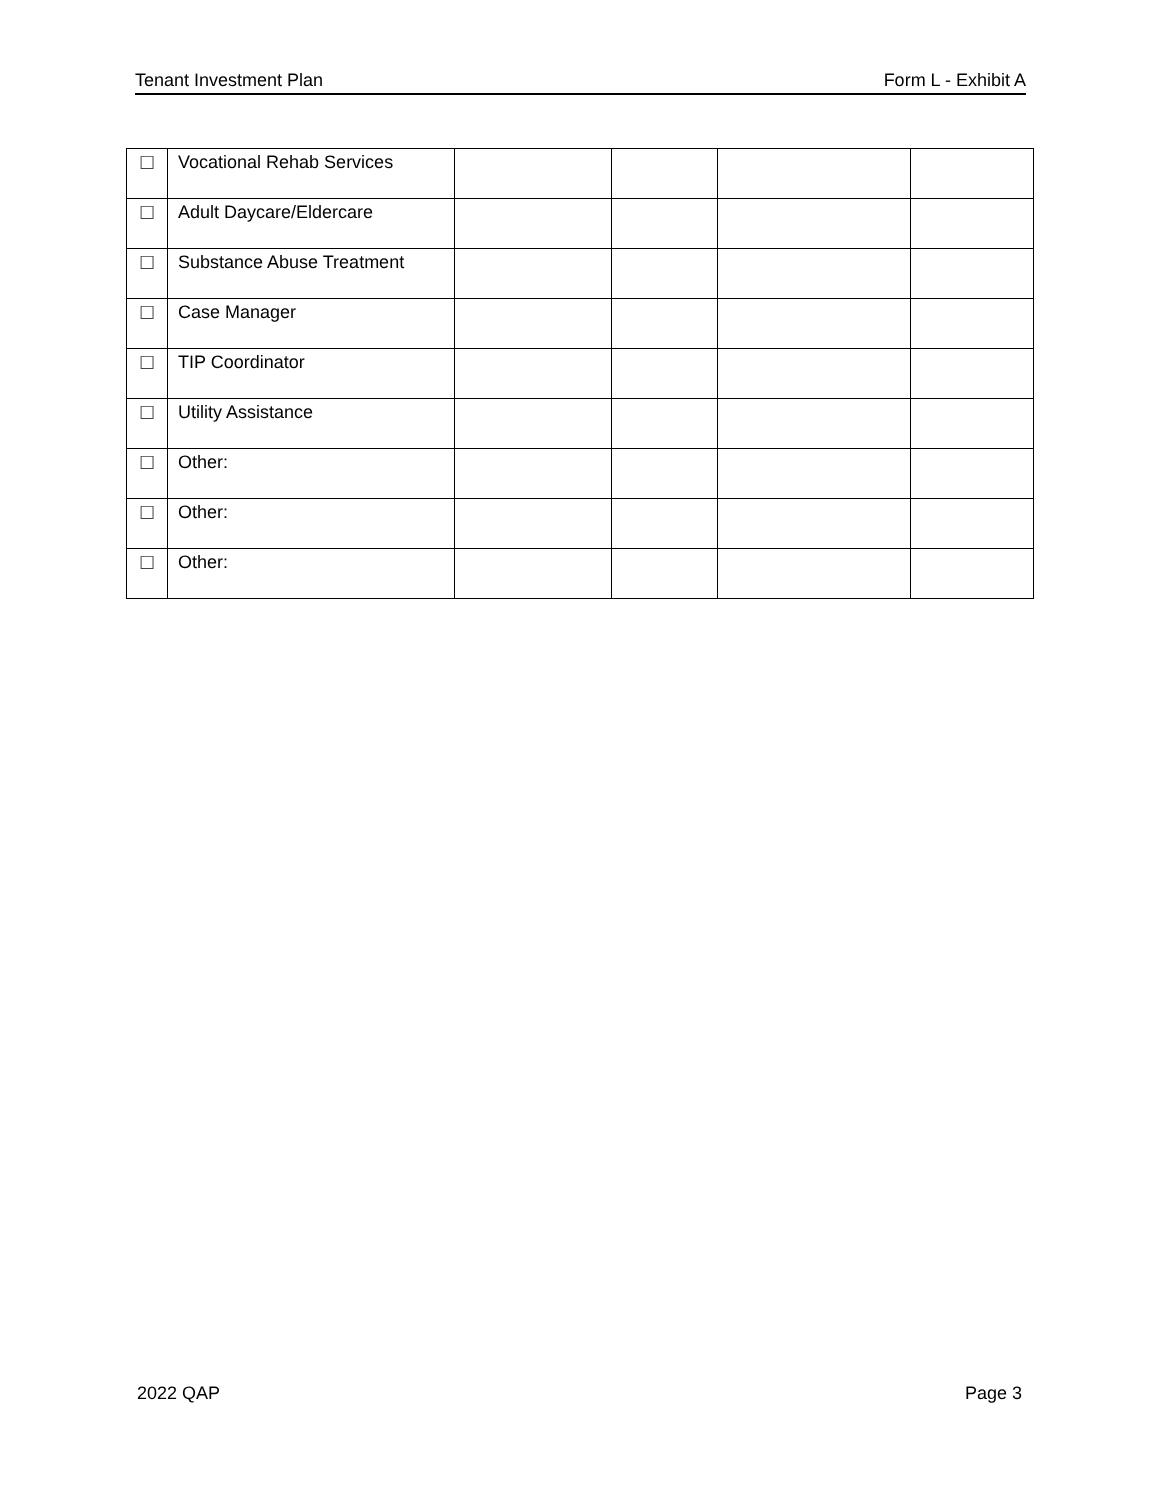Tenant Investment Plan Form L - Exhibit A
| ☐ | Vocational Rehab Services | | | | |
| ☐ | Adult Daycare/Eldercare | | | | |
| ☐ | Substance Abuse Treatment | | | | |
| ☐ | Case Manager | | | | |
| ☐ | TIP Coordinator | | | | |
| ☐ | Utility Assistance | | | | |
| ☐ | Other: | | | | |
| ☐ | Other: | | | | |
| ☐ | Other: | | | | |
2022 QAP Page 3